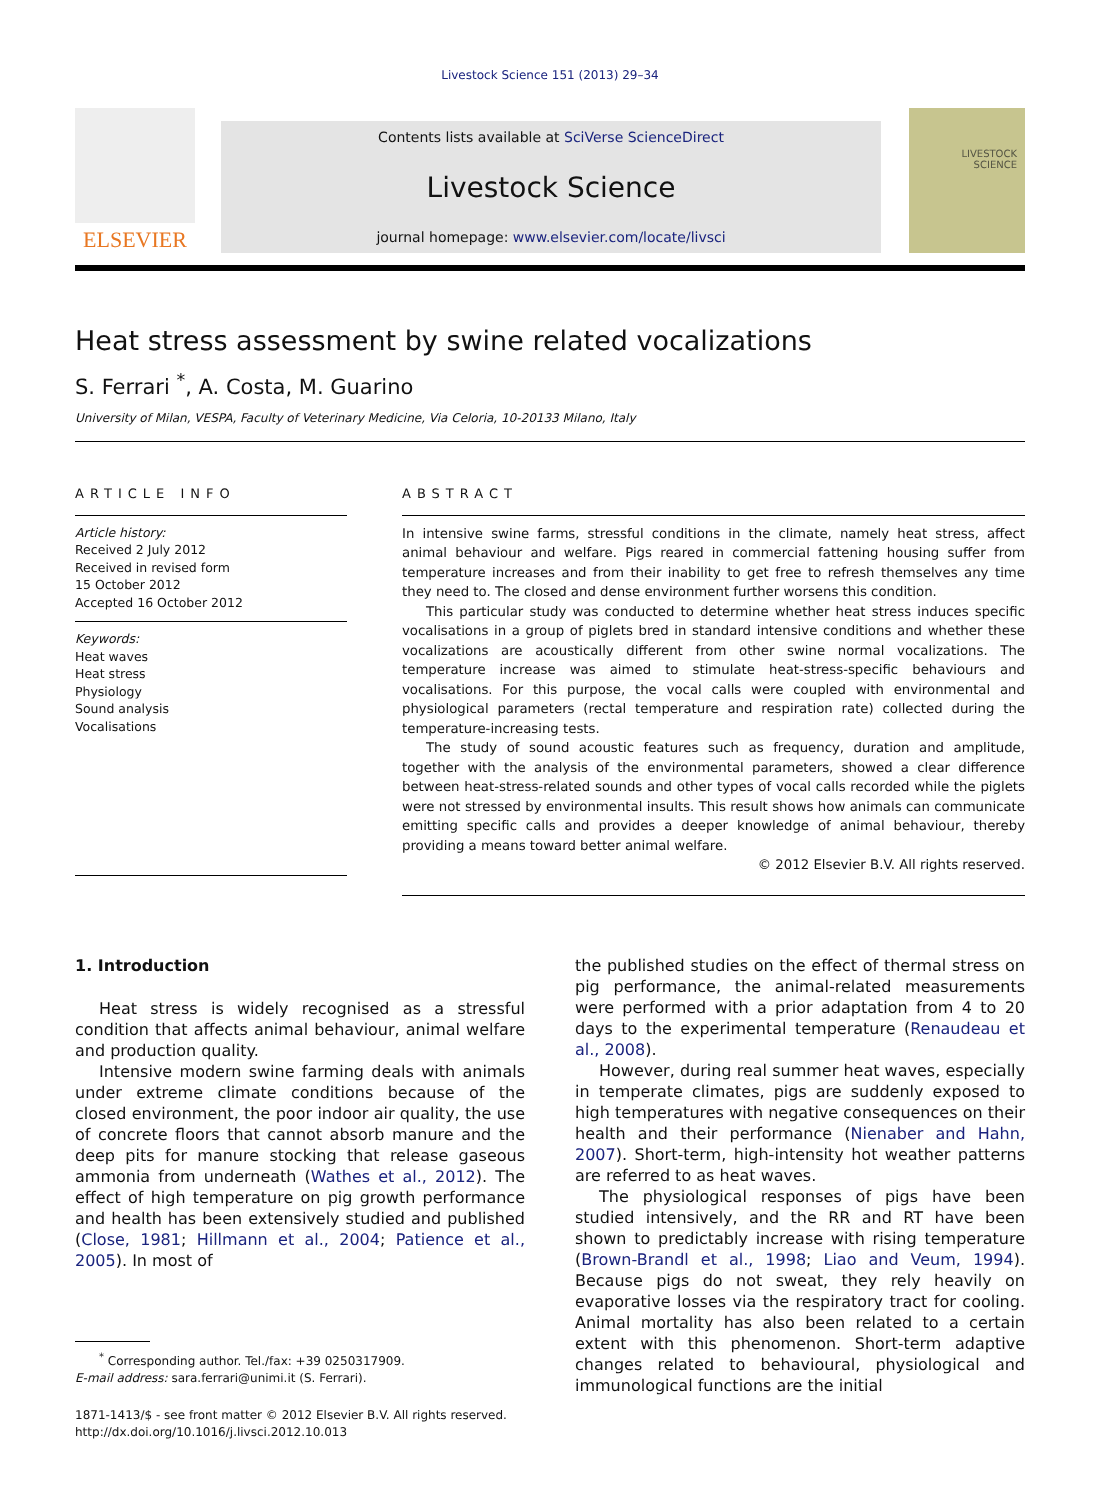Livestock Science 151 (2013) 29–34
ELSEVIER
Contents lists available at SciVerse ScienceDirect
Livestock Science
journal homepage: www.elsevier.com/locate/livsci
LIVESTOCK
SCIENCE
Heat stress assessment by swine related vocalizations
S. Ferrari <sup>*</sup>, A. Costa, M. Guarino
University of Milan, VESPA, Faculty of Veterinary Medicine, Via Celoria, 10-20133 Milano, Italy
ARTICLE INFO
Article history:
Received 2 July 2012
Received in revised form
15 October 2012
Accepted 16 October 2012
Keywords:
Heat waves
Heat stress
Physiology
Sound analysis
Vocalisations
ABSTRACT
In intensive swine farms, stressful conditions in the climate, namely heat stress, affect animal behaviour and welfare. Pigs reared in commercial fattening housing suffer from temperature increases and from their inability to get free to refresh themselves any time they need to. The closed and dense environment further worsens this condition.
This particular study was conducted to determine whether heat stress induces specific vocalisations in a group of piglets bred in standard intensive conditions and whether these vocalizations are acoustically different from other swine normal vocalizations. The temperature increase was aimed to stimulate heat-stress-specific behaviours and vocalisations. For this purpose, the vocal calls were coupled with environmental and physiological parameters (rectal temperature and respiration rate) collected during the temperature-increasing tests.
The study of sound acoustic features such as frequency, duration and amplitude, together with the analysis of the environmental parameters, showed a clear difference between heat-stress-related sounds and other types of vocal calls recorded while the piglets were not stressed by environmental insults. This result shows how animals can communicate emitting specific calls and provides a deeper knowledge of animal behaviour, thereby providing a means toward better animal welfare.
© 2012 Elsevier B.V. All rights reserved.
1. Introduction
Heat stress is widely recognised as a stressful condition that affects animal behaviour, animal welfare and production quality.
Intensive modern swine farming deals with animals under extreme climate conditions because of the closed environment, the poor indoor air quality, the use of concrete floors that cannot absorb manure and the deep pits for manure stocking that release gaseous ammonia from underneath (Wathes et al., 2012). The effect of high temperature on pig growth performance and health has been extensively studied and published (Close, 1981; Hillmann et al., 2004; Patience et al., 2005). In most of
<sup>*</sup> Corresponding author. Tel./fax: +39 0250317909.
E-mail address: sara.ferrari@unimi.it (S. Ferrari).
1871-1413/$ - see front matter © 2012 Elsevier B.V. All rights reserved.
http://dx.doi.org/10.1016/j.livsci.2012.10.013
the published studies on the effect of thermal stress on pig performance, the animal-related measurements were performed with a prior adaptation from 4 to 20 days to the experimental temperature (Renaudeau et al., 2008).
However, during real summer heat waves, especially in temperate climates, pigs are suddenly exposed to high temperatures with negative consequences on their health and their performance (Nienaber and Hahn, 2007). Short-term, high-intensity hot weather patterns are referred to as heat waves.
The physiological responses of pigs have been studied intensively, and the RR and RT have been shown to predictably increase with rising temperature (Brown-Brandl et al., 1998; Liao and Veum, 1994). Because pigs do not sweat, they rely heavily on evaporative losses via the respiratory tract for cooling. Animal mortality has also been related to a certain extent with this phenomenon. Short-term adaptive changes related to behavioural, physiological and immunological functions are the initial